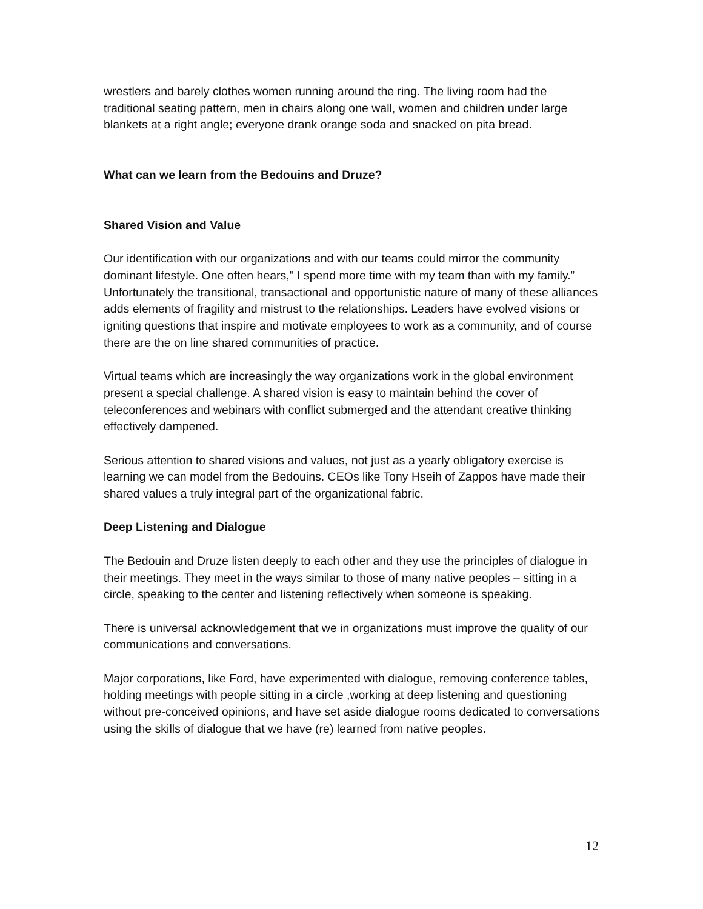wrestlers and barely clothes women running around the ring. The living room had the traditional seating pattern, men in chairs along one wall, women and children under large blankets at a right angle; everyone drank orange soda and snacked on pita bread.
What can we learn from the Bedouins and Druze?
Shared Vision and Value
Our identification with our organizations and with our teams could mirror the community dominant lifestyle. One often hears," I spend more time with my team than with my family.” Unfortunately the transitional, transactional and opportunistic nature of many of these alliances adds elements of fragility and mistrust to the relationships. Leaders have evolved visions or igniting questions that inspire and motivate employees to work as a community, and of course there are the on line shared communities of practice.
Virtual teams which are increasingly the way organizations work in the global environment present a special challenge. A shared vision is easy to maintain behind the cover of teleconferences and webinars with conflict submerged and the attendant creative thinking effectively dampened.
Serious attention to shared visions and values, not just as a yearly obligatory exercise is learning we can model from the Bedouins. CEOs like Tony Hseih of Zappos have made their shared values a truly integral part of the organizational fabric.
Deep Listening and Dialogue
The Bedouin and Druze listen deeply to each other and they use the principles of dialogue in their meetings. They meet in the ways similar to those of many native peoples – sitting in a circle, speaking to the center and listening reflectively when someone is speaking.
There is universal acknowledgement that we in organizations must improve the quality of our communications and conversations.
Major corporations, like Ford, have experimented with dialogue, removing conference tables, holding meetings with people sitting in a circle ,working at deep listening and questioning without pre-conceived opinions, and have set aside dialogue rooms dedicated to conversations using the skills of dialogue that we have (re) learned from native peoples.
12